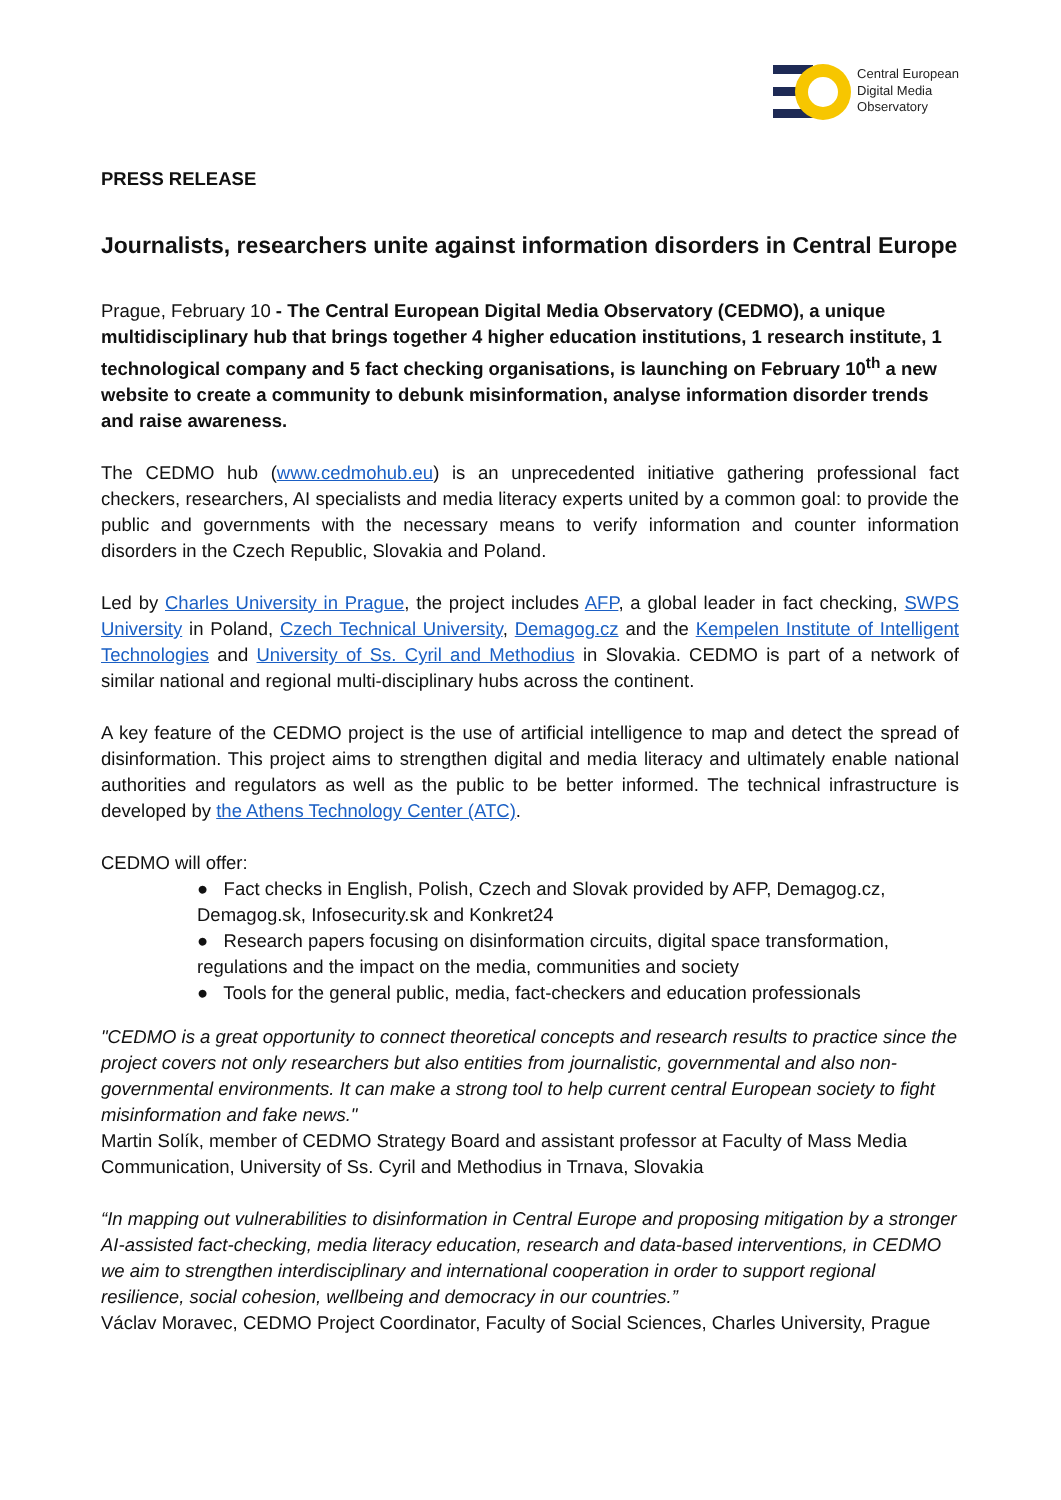Central European
Digital Media
Observatory
PRESS RELEASE
Journalists, researchers unite against information disorders in Central Europe
Prague, February 10 - The Central European Digital Media Observatory (CEDMO), a unique multidisciplinary hub that brings together 4 higher education institutions, 1 research institute, 1 technological company and 5 fact checking organisations, is launching on February 10<sup>th</sup> a new website to create a community to debunk misinformation, analyse information disorder trends and raise awareness.
The CEDMO hub (www.cedmohub.eu) is an unprecedented initiative gathering professional fact checkers, researchers, AI specialists and media literacy experts united by a common goal: to provide the public and governments with the necessary means to verify information and counter information disorders in the Czech Republic, Slovakia and Poland.
Led by Charles University in Prague, the project includes AFP, a global leader in fact checking, SWPS University in Poland, Czech Technical University, Demagog.cz and the Kempelen Institute of Intelligent Technologies and University of Ss. Cyril and Methodius in Slovakia. CEDMO is part of a network of similar national and regional multi-disciplinary hubs across the continent.
A key feature of the CEDMO project is the use of artificial intelligence to map and detect the spread of disinformation. This project aims to strengthen digital and media literacy and ultimately enable national authorities and regulators as well as the public to be better informed. The technical infrastructure is developed by the Athens Technology Center (ATC).
CEDMO will offer:
● Fact checks in English, Polish, Czech and Slovak provided by AFP, Demagog.cz, Demagog.sk, Infosecurity.sk and Konkret24
● Research papers focusing on disinformation circuits, digital space transformation, regulations and the impact on the media, communities and society
● Tools for the general public, media, fact-checkers and education professionals
"CEDMO is a great opportunity to connect theoretical concepts and research results to practice since the project covers not only researchers but also entities from journalistic, governmental and also non-governmental environments. It can make a strong tool to help current central European society to fight misinformation and fake news."
Martin Solík, member of CEDMO Strategy Board and assistant professor at Faculty of Mass Media Communication, University of Ss. Cyril and Methodius in Trnava, Slovakia
“In mapping out vulnerabilities to disinformation in Central Europe and proposing mitigation by a stronger AI-assisted fact-checking, media literacy education, research and data-based interventions, in CEDMO we aim to strengthen interdisciplinary and international cooperation in order to support regional resilience, social cohesion, wellbeing and democracy in our countries.”
Václav Moravec, CEDMO Project Coordinator, Faculty of Social Sciences, Charles University, Prague